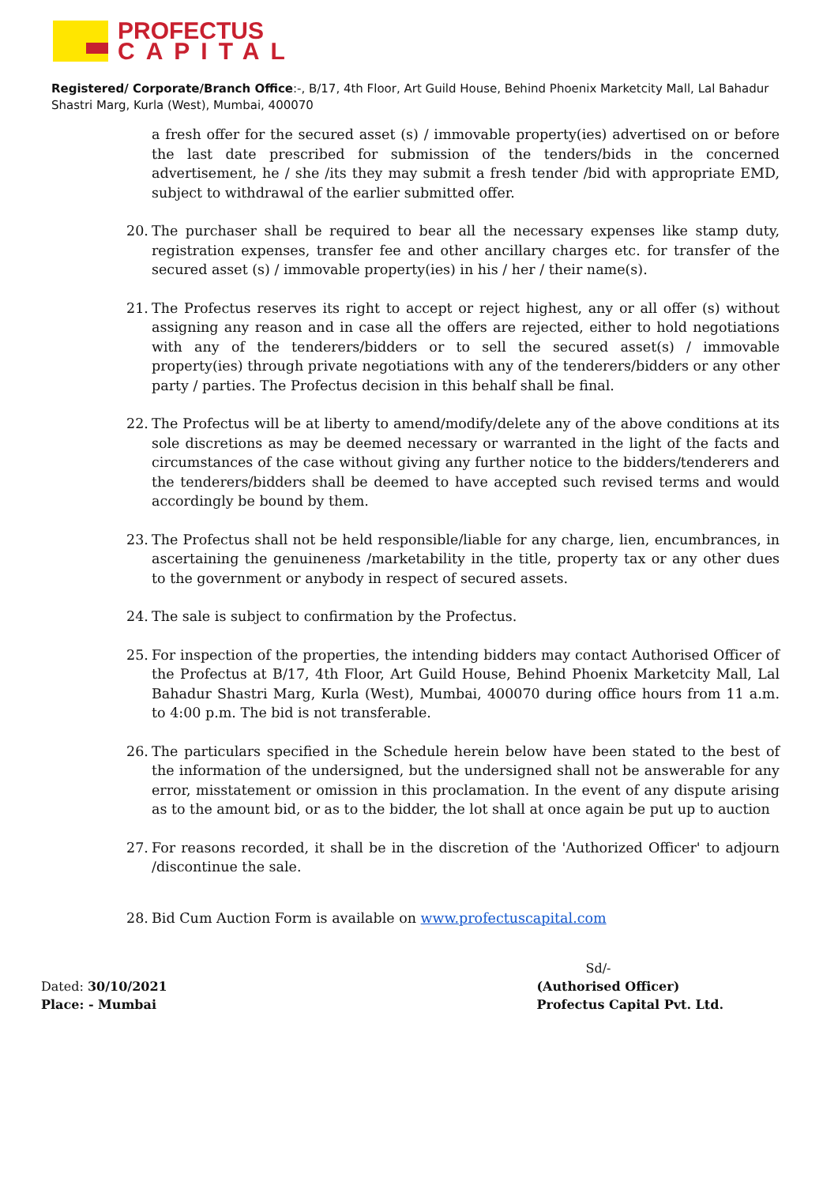PROFECTUS
CAPITAL
Registered/ Corporate/Branch Office:-, B/17, 4th Floor, Art Guild House, Behind Phoenix Marketcity Mall, Lal Bahadur Shastri Marg, Kurla (West), Mumbai, 400070
a fresh offer for the secured asset (s) / immovable property(ies) advertised on or before the last date prescribed for submission of the tenders/bids in the concerned advertisement, he / she /its they may submit a fresh tender /bid with appropriate EMD, subject to withdrawal of the earlier submitted offer.
20. The purchaser shall be required to bear all the necessary expenses like stamp duty, registration expenses, transfer fee and other ancillary charges etc. for transfer of the secured asset (s) / immovable property(ies) in his / her / their name(s).
21. The Profectus reserves its right to accept or reject highest, any or all offer (s) without assigning any reason and in case all the offers are rejected, either to hold negotiations with any of the tenderers/bidders or to sell the secured asset(s) / immovable property(ies) through private negotiations with any of the tenderers/bidders or any other party / parties. The Profectus decision in this behalf shall be final.
22. The Profectus will be at liberty to amend/modify/delete any of the above conditions at its sole discretions as may be deemed necessary or warranted in the light of the facts and circumstances of the case without giving any further notice to the bidders/tenderers and the tenderers/bidders shall be deemed to have accepted such revised terms and would accordingly be bound by them.
23. The Profectus shall not be held responsible/liable for any charge, lien, encumbrances, in ascertaining the genuineness /marketability in the title, property tax or any other dues to the government or anybody in respect of secured assets.
24. The sale is subject to confirmation by the Profectus.
25. For inspection of the properties, the intending bidders may contact Authorised Officer of the Profectus at B/17, 4th Floor, Art Guild House, Behind Phoenix Marketcity Mall, Lal Bahadur Shastri Marg, Kurla (West), Mumbai, 400070 during office hours from 11 a.m. to 4:00 p.m. The bid is not transferable.
26. The particulars specified in the Schedule herein below have been stated to the best of the information of the undersigned, but the undersigned shall not be answerable for any error, misstatement or omission in this proclamation. In the event of any dispute arising as to the amount bid, or as to the bidder, the lot shall at once again be put up to auction
27. For reasons recorded, it shall be in the discretion of the 'Authorized Officer' to adjourn /discontinue the sale.
28. Bid Cum Auction Form is available on www.profectuscapital.com
Dated: 30/10/2021
Place: - Mumbai
Sd/-
(Authorised Officer)
Profectus Capital Pvt. Ltd.